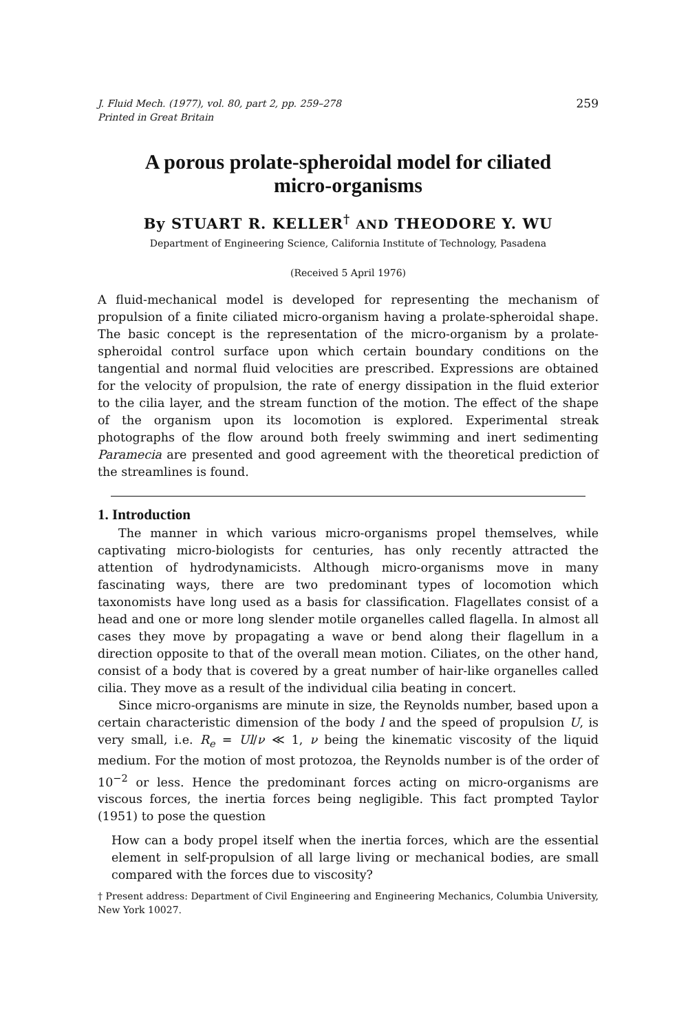J. Fluid Mech. (1977), vol. 80, part 2, pp. 259–278
Printed in Great Britain
259
A porous prolate-spheroidal model for ciliated
micro-organisms
By STUART R. KELLER<sup>†</sup> AND THEODORE Y. WU
Department of Engineering Science, California Institute of Technology, Pasadena
(Received 5 April 1976)
A fluid-mechanical model is developed for representing the mechanism of propulsion of a finite ciliated micro-organism having a prolate-spheroidal shape. The basic concept is the representation of the micro-organism by a prolate-spheroidal control surface upon which certain boundary conditions on the tangential and normal fluid velocities are prescribed. Expressions are obtained for the velocity of propulsion, the rate of energy dissipation in the fluid exterior to the cilia layer, and the stream function of the motion. The effect of the shape of the organism upon its locomotion is explored. Experimental streak photographs of the flow around both freely swimming and inert sedimenting Paramecia are presented and good agreement with the theoretical prediction of the streamlines is found.
1. Introduction
The manner in which various micro-organisms propel themselves, while captivating micro-biologists for centuries, has only recently attracted the attention of hydrodynamicists. Although micro-organisms move in many fascinating ways, there are two predominant types of locomotion which taxonomists have long used as a basis for classification. Flagellates consist of a head and one or more long slender motile organelles called flagella. In almost all cases they move by propagating a wave or bend along their flagellum in a direction opposite to that of the overall mean motion. Ciliates, on the other hand, consist of a body that is covered by a great number of hair-like organelles called cilia. They move as a result of the individual cilia beating in concert.
Since micro-organisms are minute in size, the Reynolds number, based upon a certain characteristic dimension of the body l and the speed of propulsion U, is very small, i.e. R<sub>e</sub> = Ul/ν ≪ 1, ν being the kinematic viscosity of the liquid medium. For the motion of most protozoa, the Reynolds number is of the order of 10<sup>−2</sup> or less. Hence the predominant forces acting on micro-organisms are viscous forces, the inertia forces being negligible. This fact prompted Taylor (1951) to pose the question
How can a body propel itself when the inertia forces, which are the essential element in self-propulsion of all large living or mechanical bodies, are small compared with the forces due to viscosity?
† Present address: Department of Civil Engineering and Engineering Mechanics, Columbia University, New York 10027.